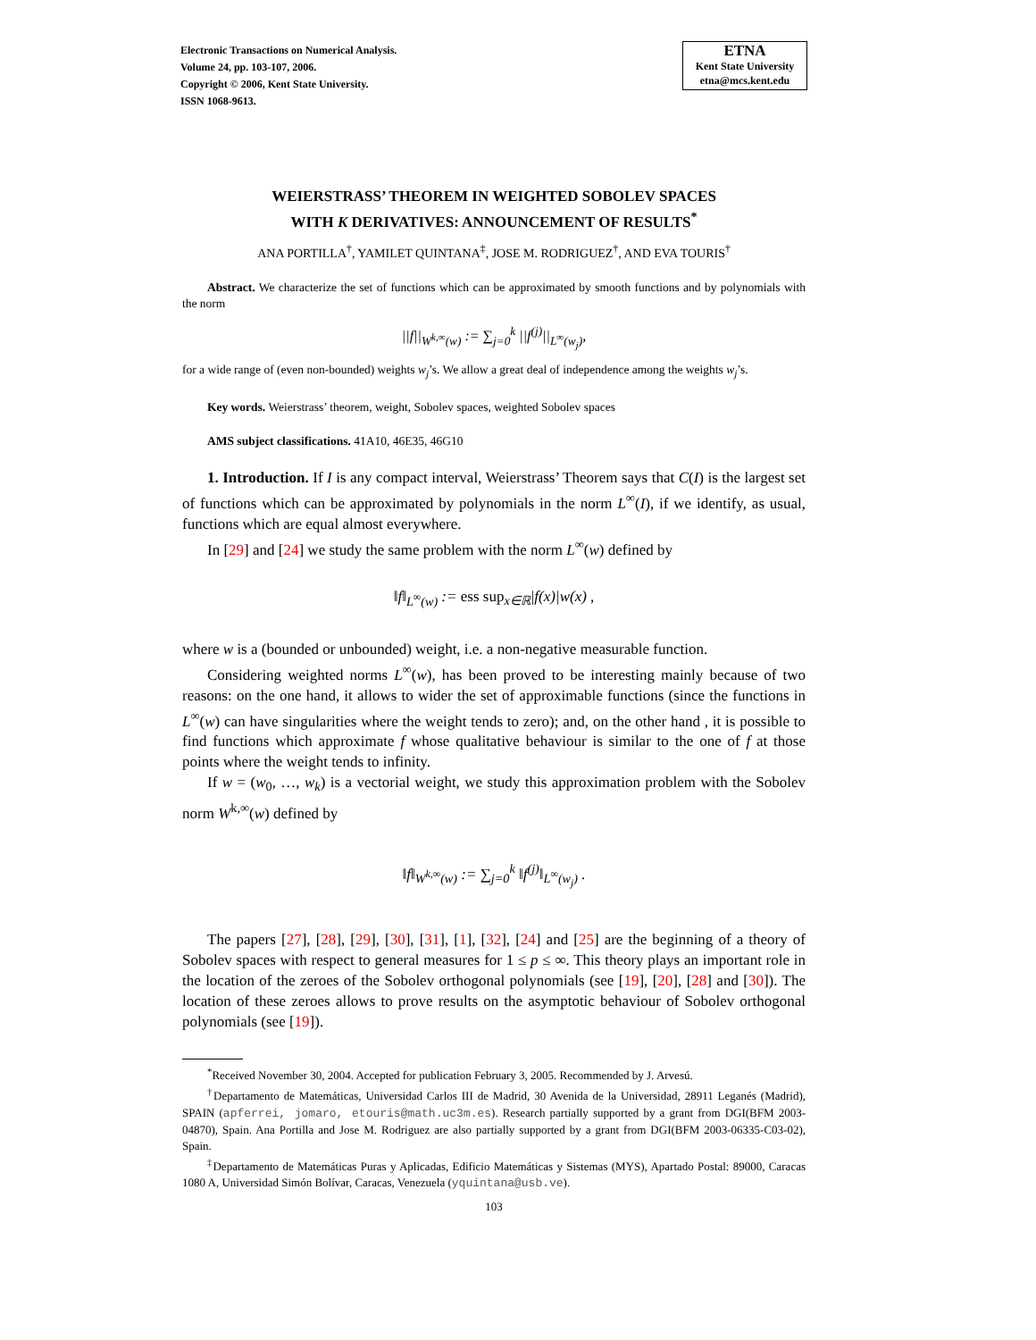Electronic Transactions on Numerical Analysis.
Volume 24, pp. 103-107, 2006.
Copyright © 2006, Kent State University.
ISSN 1068-9613.
ETNA
Kent State University
etna@mcs.kent.edu
WEIERSTRASS’ THEOREM IN WEIGHTED SOBOLEV SPACES
WITH K DERIVATIVES: ANNOUNCEMENT OF RESULTS<sup>*</sup>
ANA PORTILLA<sup>†</sup>, YAMILET QUINTANA<sup>‡</sup>, JOSE M. RODRIGUEZ<sup>†</sup>, AND EVA TOURIS<sup>†</sup>
Abstract. We characterize the set of functions which can be approximated by smooth functions and by polynomials with the norm
||f||<sub>W<sup>k,∞</sup>(w)</sub> := ∑<sub>j=0</sub><sup>k</sup> ||f<sup>(j)</sup>||<sub>L<sup>∞</sup>(w<sub>j</sub>)</sub>,
for a wide range of (even non-bounded) weights w<sub>j</sub>’s. We allow a great deal of independence among the weights w<sub>j</sub>’s.
Key words. Weierstrass’ theorem, weight, Sobolev spaces, weighted Sobolev spaces
AMS subject classifications. 41A10, 46E35, 46G10
1. Introduction. If I is any compact interval, Weierstrass’ Theorem says that C(I) is the largest set of functions which can be approximated by polynomials in the norm L<sup>∞</sup>(I), if we identify, as usual, functions which are equal almost everywhere.
In [29] and [24] we study the same problem with the norm L<sup>∞</sup>(w) defined by
‖f‖<sub>L<sup>∞</sup>(w)</sub> := ess sup<sub>x∈ℝ</sub>|f(x)|w(x) ,
where w is a (bounded or unbounded) weight, i.e. a non-negative measurable function.
Considering weighted norms L<sup>∞</sup>(w), has been proved to be interesting mainly because of two reasons: on the one hand, it allows to wider the set of approximable functions (since the functions in L<sup>∞</sup>(w) can have singularities where the weight tends to zero); and, on the other hand , it is possible to find functions which approximate f whose qualitative behaviour is similar to the one of f at those points where the weight tends to infinity.
If w = (w<sub>0</sub>, …, w<sub>k</sub>) is a vectorial weight, we study this approximation problem with the Sobolev norm W<sup>k,∞</sup>(w) defined by
‖f‖<sub>W<sup>k,∞</sup>(w)</sub> := ∑<sub>j=0</sub><sup>k</sup> ‖f<sup>(j)</sup>‖<sub>L<sup>∞</sup>(w<sub>j</sub>)</sub> .
The papers [27], [28], [29], [30], [31], [1], [32], [24] and [25] are the beginning of a theory of Sobolev spaces with respect to general measures for 1 ≤ p ≤ ∞. This theory plays an important role in the location of the zeroes of the Sobolev orthogonal polynomials (see [19], [20], [28] and [30]). The location of these zeroes allows to prove results on the asymptotic behaviour of Sobolev orthogonal polynomials (see [19]).
<sup>*</sup> Received November 30, 2004. Accepted for publication February 3, 2005. Recommended by J. Arvesú.
<sup>†</sup> Departamento de Matemáticas, Universidad Carlos III de Madrid, 30 Avenida de la Universidad, 28911 Leganés (Madrid), SPAIN (apferrei, jomaro, etouris@math.uc3m.es). Research partially supported by a grant from DGI(BFM 2003-04870), Spain. Ana Portilla and Jose M. Rodriguez are also partially supported by a grant from DGI(BFM 2003-06335-C03-02), Spain.
<sup>‡</sup> Departamento de Matemáticas Puras y Aplicadas, Edificio Matemáticas y Sistemas (MYS), Apartado Postal: 89000, Caracas 1080 A, Universidad Simón Bolívar, Caracas, Venezuela (yquintana@usb.ve).
103